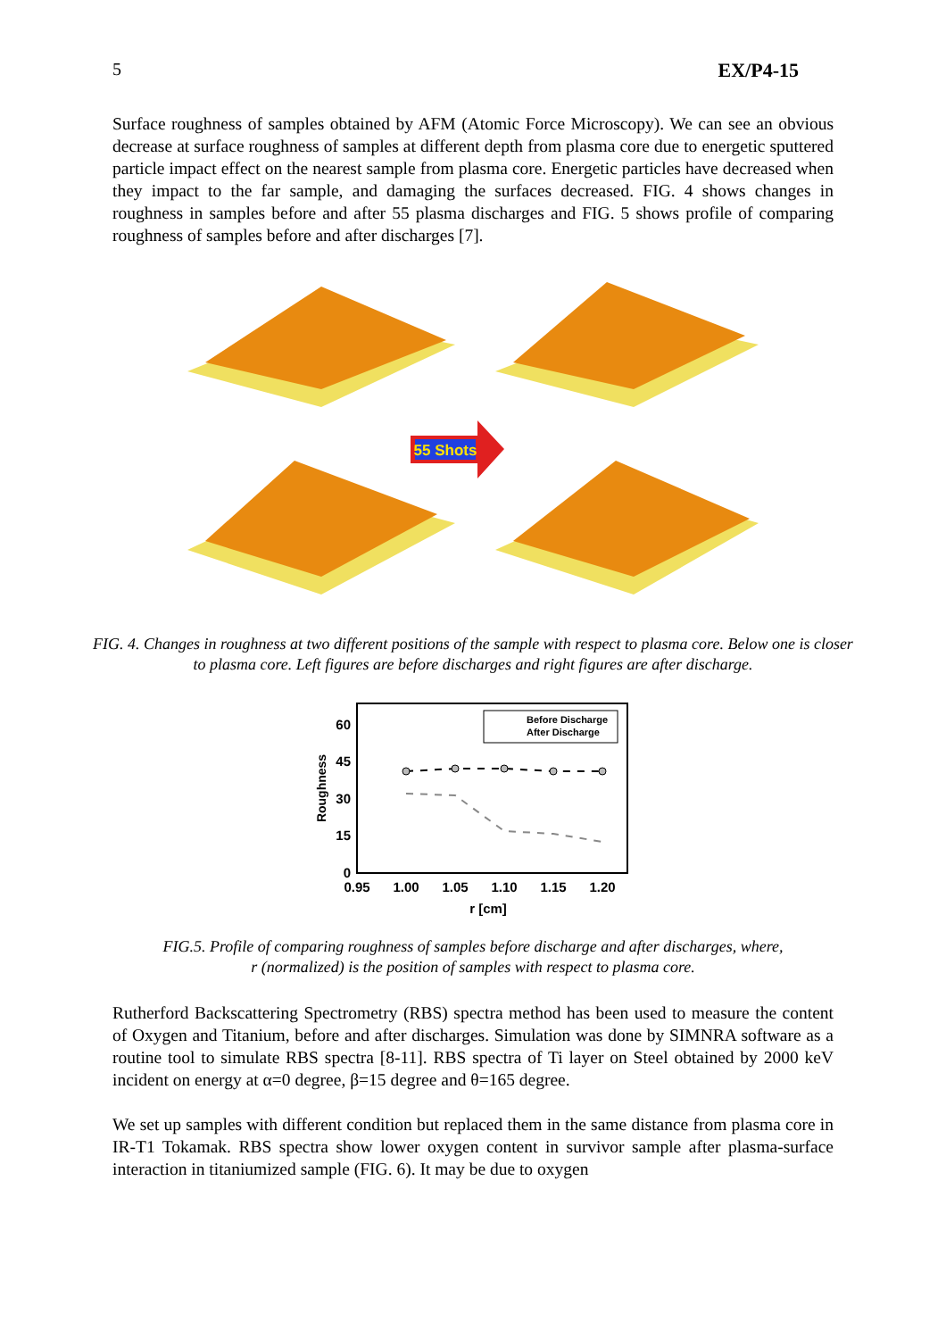5 EX/P4-15
Surface roughness of samples obtained by AFM (Atomic Force Microscopy). We can see an obvious decrease at surface roughness of samples at different depth from plasma core due to energetic sputtered particle impact effect on the nearest sample from plasma core. Energetic particles have decreased when they impact to the far sample, and damaging the surfaces decreased. FIG. 4 shows changes in roughness in samples before and after 55 plasma discharges and FIG. 5 shows profile of comparing roughness of samples before and after discharges [7].
55 Shots
FIG. 4. Changes in roughness at two different positions of the sample with respect to plasma core. Below one is closer to plasma core. Left figures are before discharges and right figures are after discharge.
60
45
30
15
0
0.95
1.00
1.05
1.10
1.15
1.20
r [cm]
Roughness
Before Discharge
After Discharge
FIG.5. Profile of comparing roughness of samples before discharge and after discharges, where,
r (normalized) is the position of samples with respect to plasma core.
Rutherford Backscattering Spectrometry (RBS) spectra method has been used to measure the content of Oxygen and Titanium, before and after discharges. Simulation was done by SIMNRA software as a routine tool to simulate RBS spectra [8-11]. RBS spectra of Ti layer on Steel obtained by 2000 keV incident on energy at α=0 degree, β=15 degree and θ=165 degree.
We set up samples with different condition but replaced them in the same distance from plasma core in IR-T1 Tokamak. RBS spectra show lower oxygen content in survivor sample after plasma-surface interaction in titaniumized sample (FIG. 6). It may be due to oxygen